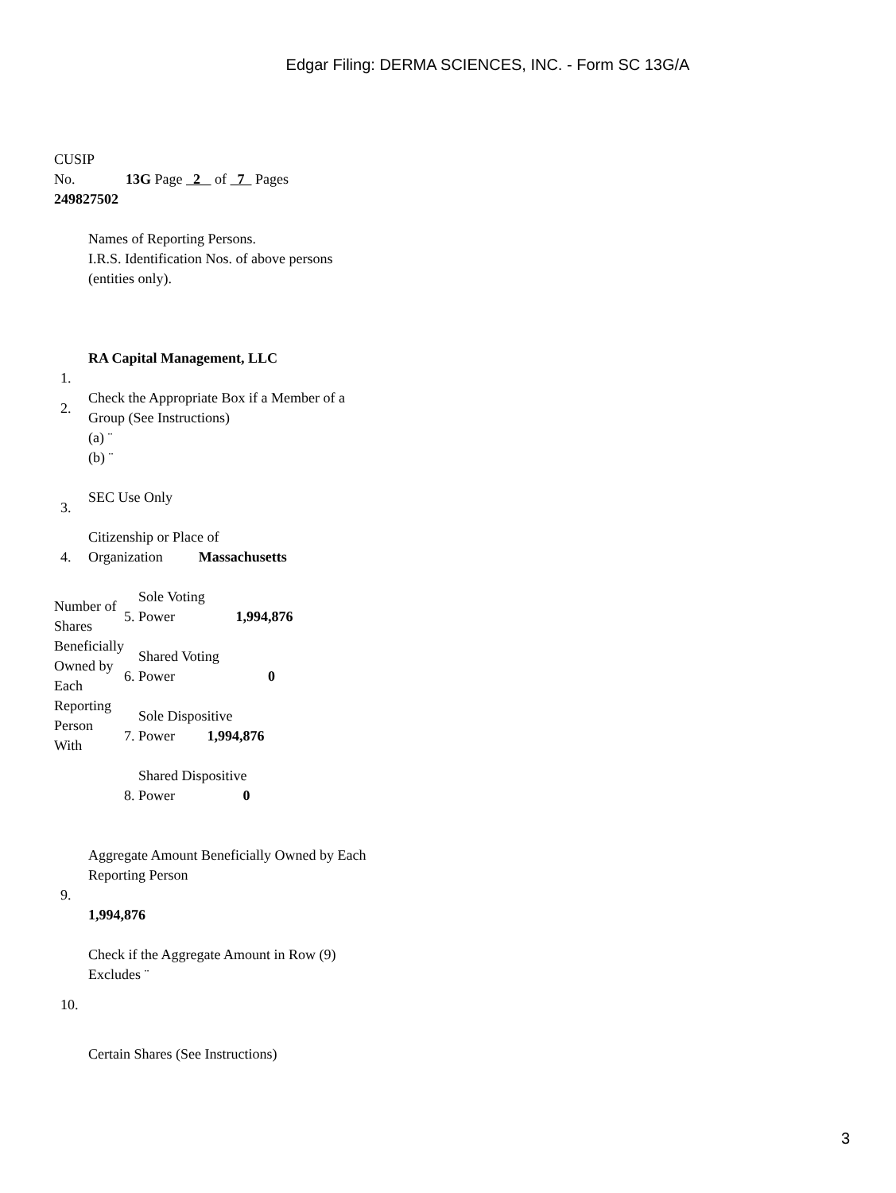Edgar Filing: DERMA SCIENCES, INC. - Form SC 13G/A
| CUSIP No. 249827502 | 13G Page 2 of 7 Pages |
| 1. | Names of Reporting Persons. I.R.S. Identification Nos. of above persons (entities only). RA Capital Management, LLC |
| 2. | Check the Appropriate Box if a Member of a Group (See Instructions) |
| | (a) ¨ (b) ¨ |
| 3. | SEC Use Only |
| 4. | Citizenship or Place of Organization Massachusetts |
| Number of Shares Beneficially Owned by Each Reporting Person With | 5. | Sole Voting Power 1,994,876 |
| | 6. | Shared Voting Power 0 |
| | 7. | Sole Dispositive Power 1,994,876 |
| | 8. | Shared Dispositive Power 0 |
| 9. | Aggregate Amount Beneficially Owned by Each Reporting Person 1,994,876 |
| 10. | Check if the Aggregate Amount in Row (9) Excludes ¨ Certain Shares (See Instructions) |
3